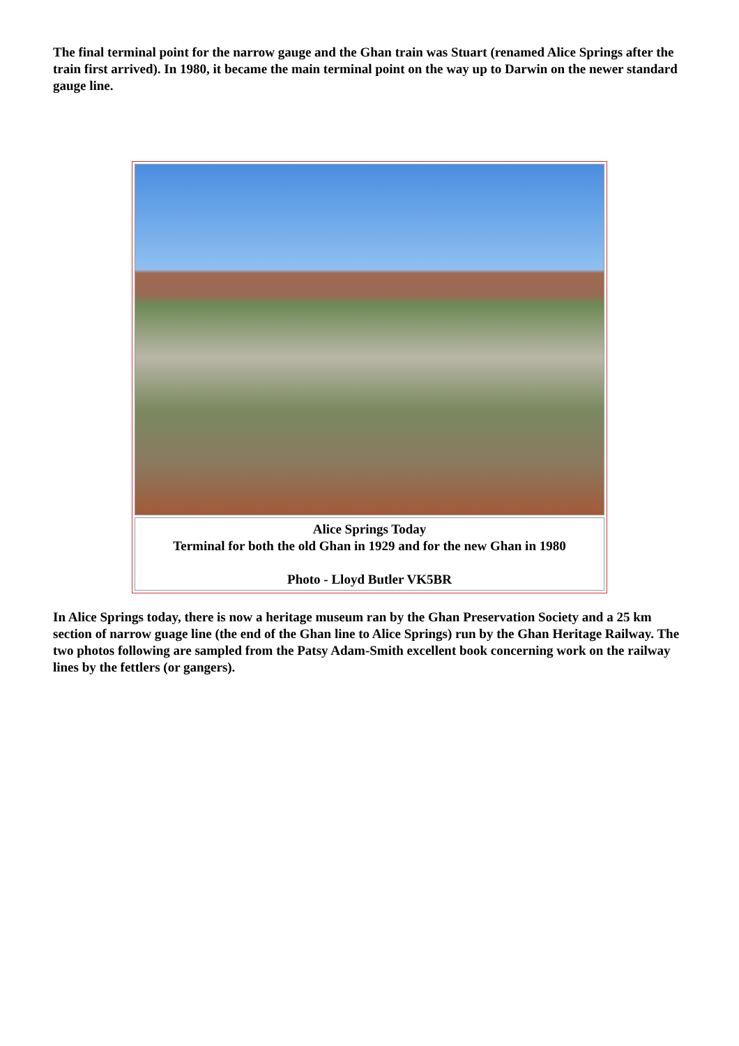The final terminal point for the narrow gauge and the Ghan train was Stuart (renamed Alice Springs after the train first arrived). In 1980, it became the main terminal point on the way up to Darwin on the newer standard gauge line.
Alice Springs Today
Terminal for both the old Ghan in 1929 and for the new Ghan in 1980
Photo - Lloyd Butler VK5BR
In Alice Springs today, there is now a heritage museum ran by the Ghan Preservation Society and a 25 km section of narrow guage line (the end of the Ghan line to Alice Springs) run by the Ghan Heritage Railway. The two photos following are sampled from the Patsy Adam-Smith excellent book concerning work on the railway lines by the fettlers (or gangers).